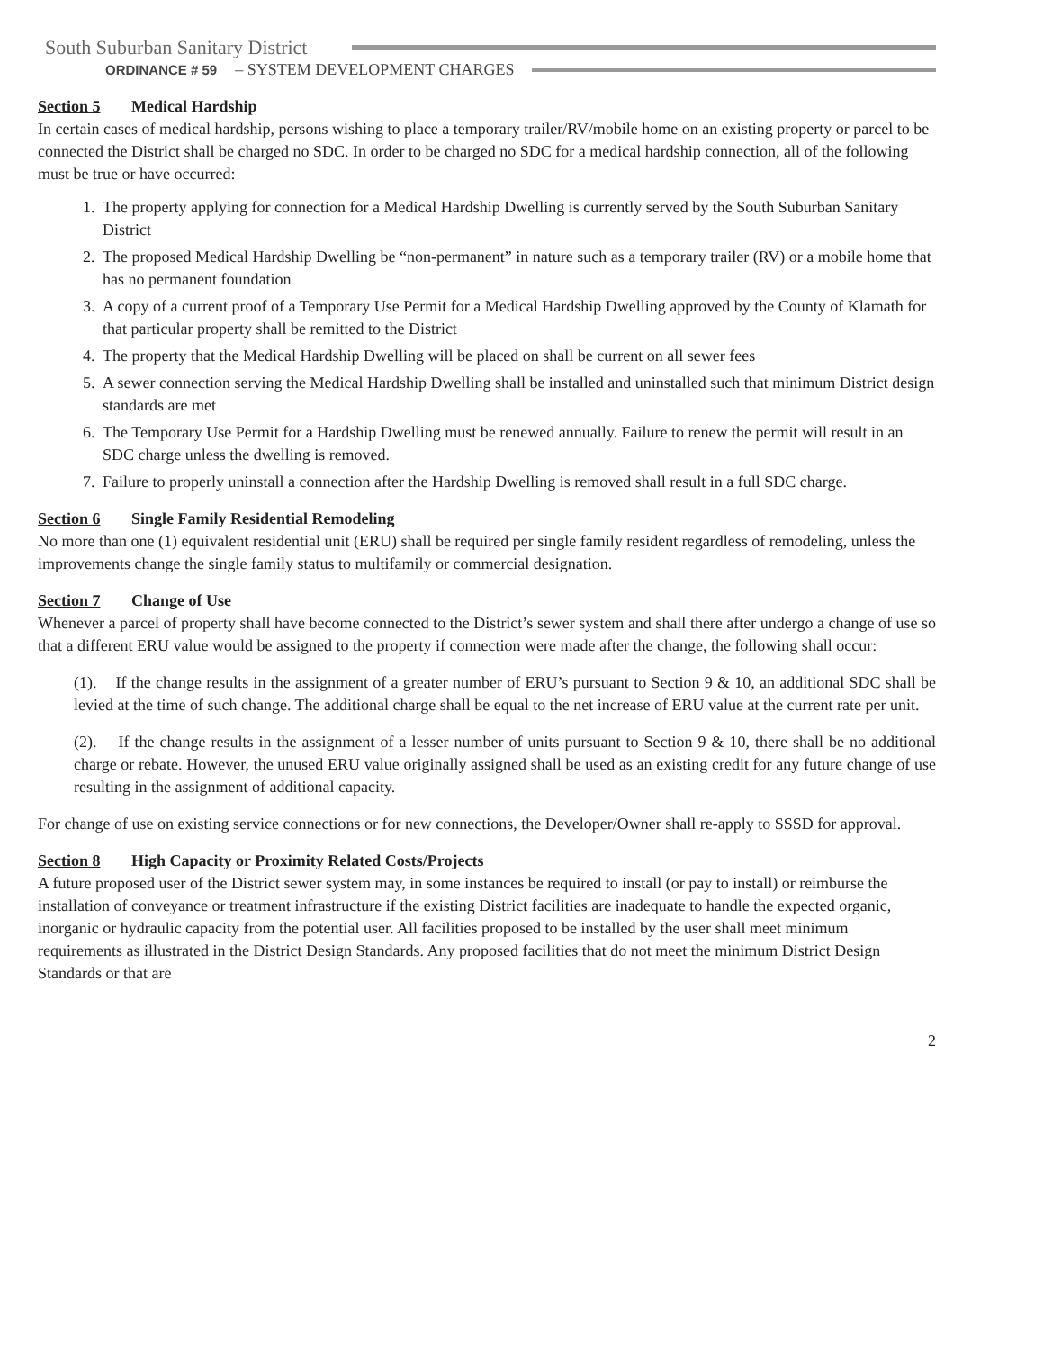South Suburban Sanitary District
ORDINANCE # 59 – SYSTEM DEVELOPMENT CHARGES
Section 5 Medical Hardship
In certain cases of medical hardship, persons wishing to place a temporary trailer/RV/mobile home on an existing property or parcel to be connected the District shall be charged no SDC. In order to be charged no SDC for a medical hardship connection, all of the following must be true or have occurred:
1. The property applying for connection for a Medical Hardship Dwelling is currently served by the South Suburban Sanitary District
2. The proposed Medical Hardship Dwelling be “non-permanent” in nature such as a temporary trailer (RV) or a mobile home that has no permanent foundation
3. A copy of a current proof of a Temporary Use Permit for a Medical Hardship Dwelling approved by the County of Klamath for that particular property shall be remitted to the District
4. The property that the Medical Hardship Dwelling will be placed on shall be current on all sewer fees
5. A sewer connection serving the Medical Hardship Dwelling shall be installed and uninstalled such that minimum District design standards are met
6. The Temporary Use Permit for a Hardship Dwelling must be renewed annually. Failure to renew the permit will result in an SDC charge unless the dwelling is removed.
7. Failure to properly uninstall a connection after the Hardship Dwelling is removed shall result in a full SDC charge.
Section 6 Single Family Residential Remodeling
No more than one (1) equivalent residential unit (ERU) shall be required per single family resident regardless of remodeling, unless the improvements change the single family status to multifamily or commercial designation.
Section 7 Change of Use
Whenever a parcel of property shall have become connected to the District’s sewer system and shall there after undergo a change of use so that a different ERU value would be assigned to the property if connection were made after the change, the following shall occur:
(1). If the change results in the assignment of a greater number of ERU’s pursuant to Section 9 & 10, an additional SDC shall be levied at the time of such change. The additional charge shall be equal to the net increase of ERU value at the current rate per unit.
(2). If the change results in the assignment of a lesser number of units pursuant to Section 9 & 10, there shall be no additional charge or rebate. However, the unused ERU value originally assigned shall be used as an existing credit for any future change of use resulting in the assignment of additional capacity.
For change of use on existing service connections or for new connections, the Developer/Owner shall re-apply to SSSD for approval.
Section 8 High Capacity or Proximity Related Costs/Projects
A future proposed user of the District sewer system may, in some instances be required to install (or pay to install) or reimburse the installation of conveyance or treatment infrastructure if the existing District facilities are inadequate to handle the expected organic, inorganic or hydraulic capacity from the potential user. All facilities proposed to be installed by the user shall meet minimum requirements as illustrated in the District Design Standards. Any proposed facilities that do not meet the minimum District Design Standards or that are
2